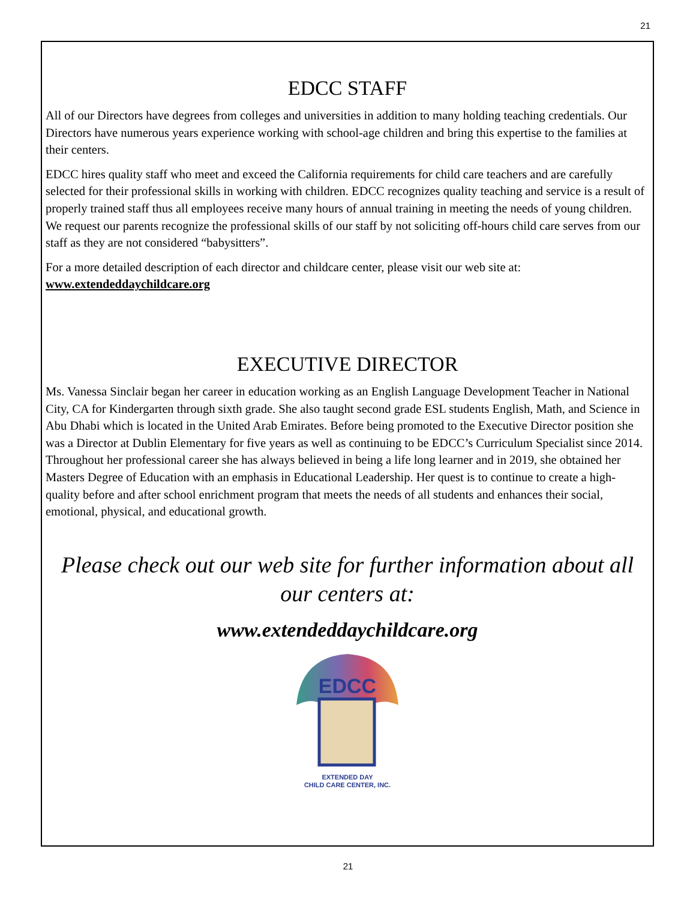21
EDCC STAFF
All of our Directors have degrees from colleges and universities in addition to many holding teaching credentials. Our Directors have numerous years experience working with school-age children and bring this expertise to the families at their centers.
EDCC hires quality staff who meet and exceed the California requirements for child care teachers and are carefully selected for their professional skills in working with children. EDCC recognizes quality teaching and service is a result of properly trained staff thus all employees receive many hours of annual training in meeting the needs of young children. We request our parents recognize the professional skills of our staff by not soliciting off-hours child care serves from our staff as they are not considered “babysitters”.
For a more detailed description of each director and childcare center, please visit our web site at:
www.extendeddaychildcare.org
EXECUTIVE DIRECTOR
Ms. Vanessa Sinclair began her career in education working as an English Language Development Teacher in National City, CA for Kindergarten through sixth grade. She also taught second grade ESL students English, Math, and Science in Abu Dhabi which is located in the United Arab Emirates. Before being promoted to the Executive Director position she was a Director at Dublin Elementary for five years as well as continuing to be EDCC’s Curriculum Specialist since 2014. Throughout her professional career she has always believed in being a life long learner and in 2019, she obtained her Masters Degree of Education with an emphasis in Educational Leadership. Her quest is to continue to create a high-quality before and after school enrichment program that meets the needs of all students and enhances their social, emotional, physical, and educational growth.
Please check out our web site for further information about all our centers at:
www.extendeddaychildcare.org
EDCC
EXTENDED DAY
CHILD CARE CENTER, INC.
21